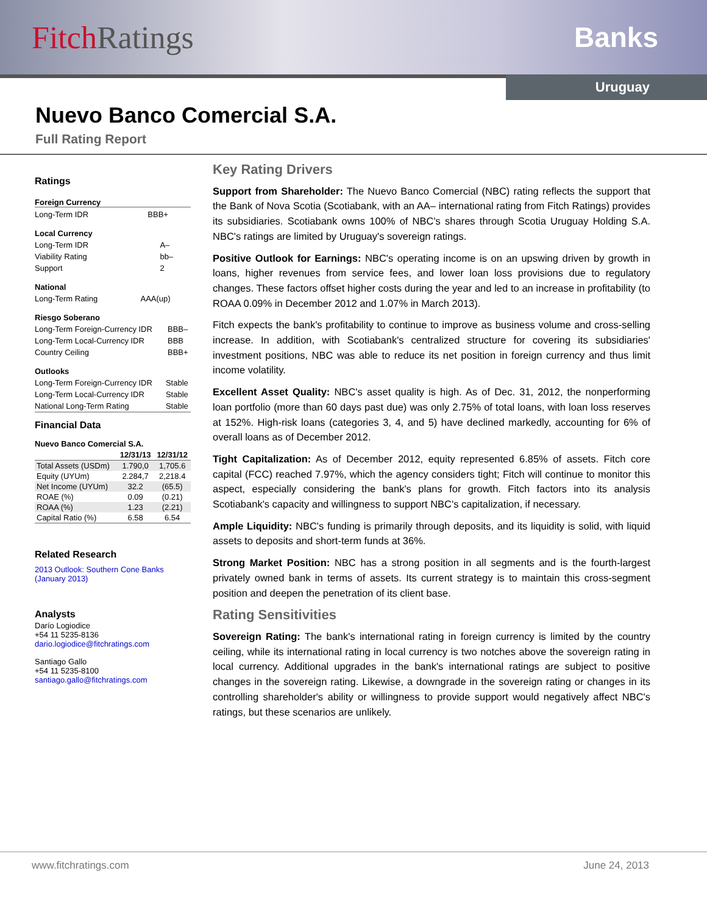Fitch Ratings Banks
Uruguay
Nuevo Banco Comercial S.A.
Full Rating Report
Ratings
Foreign Currency
| Long-Term IDR | BBB+ |
Local Currency
| Long-Term IDR | A– |
| Viability Rating | bb– |
| Support | 2 |
National
| Long-Term Rating | AAA(up) |
Riesgo Soberano
| Long-Term Foreign-Currency IDR | BBB– |
| Long-Term Local-Currency IDR | BBB |
| Country Ceiling | BBB+ |
Outlooks
| Long-Term Foreign-Currency IDR | Stable |
| Long-Term Local-Currency IDR | Stable |
| National Long-Term Rating | Stable |
Financial Data
Nuevo Banco Comercial S.A.
| | 12/31/13 | 12/31/12 |
| --- | --- | --- |
| Total Assets (USDm) | 1.790,0 | 1,705.6 |
| Equity (UYUm) | 2.284,7 | 2,218.4 |
| Net Income (UYUm) | 32.2 | (65.5) |
| ROAE (%) | 0.09 | (0.21) |
| ROAA (%) | 1.23 | (2.21) |
| Capital Ratio (%) | 6.58 | 6.54 |
Related Research
2013 Outlook: Southern Cone Banks (January 2013)
Analysts
Darío Logiodice
+54 11 5235-8136
dario.logiodice@fitchratings.com
Santiago Gallo
+54 11 5235-8100
santiago.gallo@fitchratings.com
Key Rating Drivers
Support from Shareholder: The Nuevo Banco Comercial (NBC) rating reflects the support that the Bank of Nova Scotia (Scotiabank, with an AA– international rating from Fitch Ratings) provides its subsidiaries. Scotiabank owns 100% of NBC's shares through Scotia Uruguay Holding S.A. NBC's ratings are limited by Uruguay's sovereign ratings.
Positive Outlook for Earnings: NBC's operating income is on an upswing driven by growth in loans, higher revenues from service fees, and lower loan loss provisions due to regulatory changes. These factors offset higher costs during the year and led to an increase in profitability (to ROAA 0.09% in December 2012 and 1.07% in March 2013).
Fitch expects the bank's profitability to continue to improve as business volume and cross-selling increase. In addition, with Scotiabank's centralized structure for covering its subsidiaries' investment positions, NBC was able to reduce its net position in foreign currency and thus limit income volatility.
Excellent Asset Quality: NBC's asset quality is high. As of Dec. 31, 2012, the nonperforming loan portfolio (more than 60 days past due) was only 2.75% of total loans, with loan loss reserves at 152%. High-risk loans (categories 3, 4, and 5) have declined markedly, accounting for 6% of overall loans as of December 2012.
Tight Capitalization: As of December 2012, equity represented 6.85% of assets. Fitch core capital (FCC) reached 7.97%, which the agency considers tight; Fitch will continue to monitor this aspect, especially considering the bank's plans for growth. Fitch factors into its analysis Scotiabank's capacity and willingness to support NBC's capitalization, if necessary.
Ample Liquidity: NBC's funding is primarily through deposits, and its liquidity is solid, with liquid assets to deposits and short-term funds at 36%.
Strong Market Position: NBC has a strong position in all segments and is the fourth-largest privately owned bank in terms of assets. Its current strategy is to maintain this cross-segment position and deepen the penetration of its client base.
Rating Sensitivities
Sovereign Rating: The bank's international rating in foreign currency is limited by the country ceiling, while its international rating in local currency is two notches above the sovereign rating in local currency. Additional upgrades in the bank's international ratings are subject to positive changes in the sovereign rating. Likewise, a downgrade in the sovereign rating or changes in its controlling shareholder's ability or willingness to provide support would negatively affect NBC's ratings, but these scenarios are unlikely.
www.fitchratings.com June 24, 2013